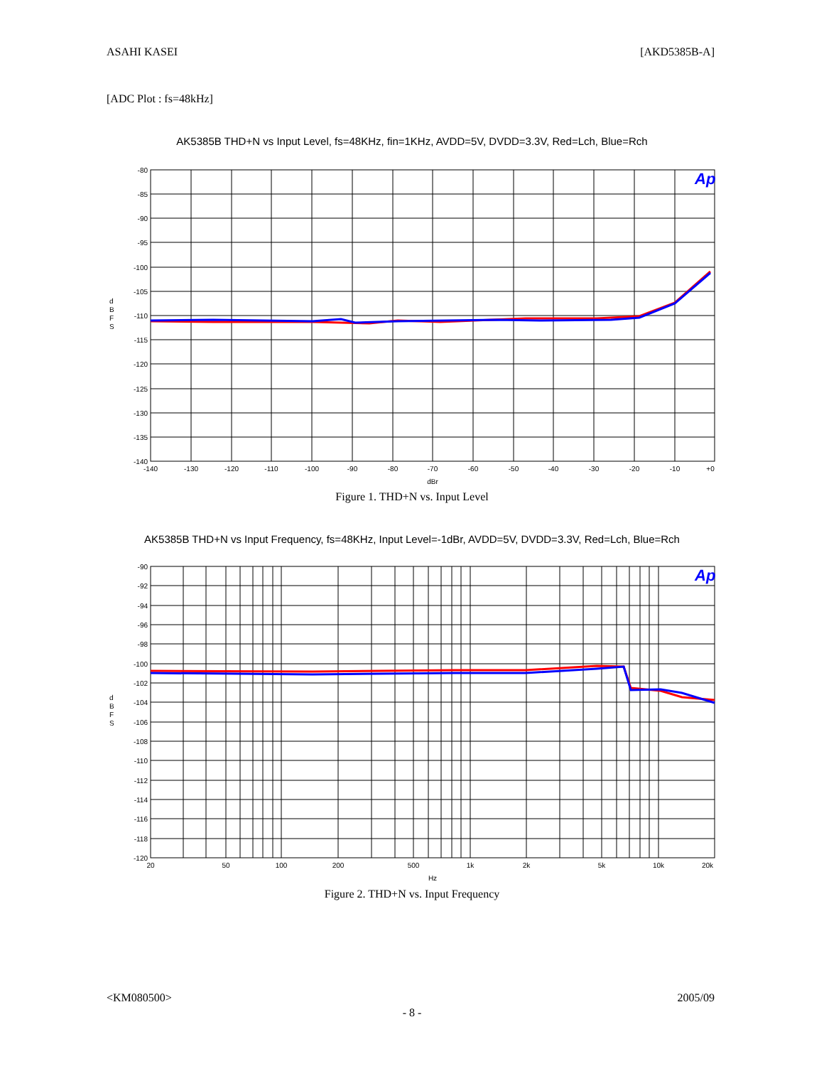ASAHI KASEI [AKD5385B-A]
[ADC Plot : fs=48kHz]
AK5385B THD+N vs Input Level, fs=48KHz, fin=1KHz, AVDD=5V, DVDD=3.3V, Red=Lch, Blue=Rch
Ap
-80
-85
-90
-95
-100
-105
-110
-115
-120
-125
-130
-135
-140
d
B
F
S
-140
-130
-120
-110
-100
-90
-80
-70
-60
-50
-40
-30
-20
-10
+0
dBr
Figure 1. THD+N vs. Input Level
AK5385B THD+N vs Input Frequency, fs=48KHz, Input Level=-1dBr, AVDD=5V, DVDD=3.3V, Red=Lch, Blue=Rch
Ap
-90
-92
-94
-96
-98
-100
-102
-104
-106
-108
-110
-112
-114
-116
-118
-120
d
B
F
S
20
50
100
200
500
1k
2k
5k
10k
20k
Hz
Figure 2. THD+N vs. Input Frequency
<KM080500> 2005/09
- 8 -